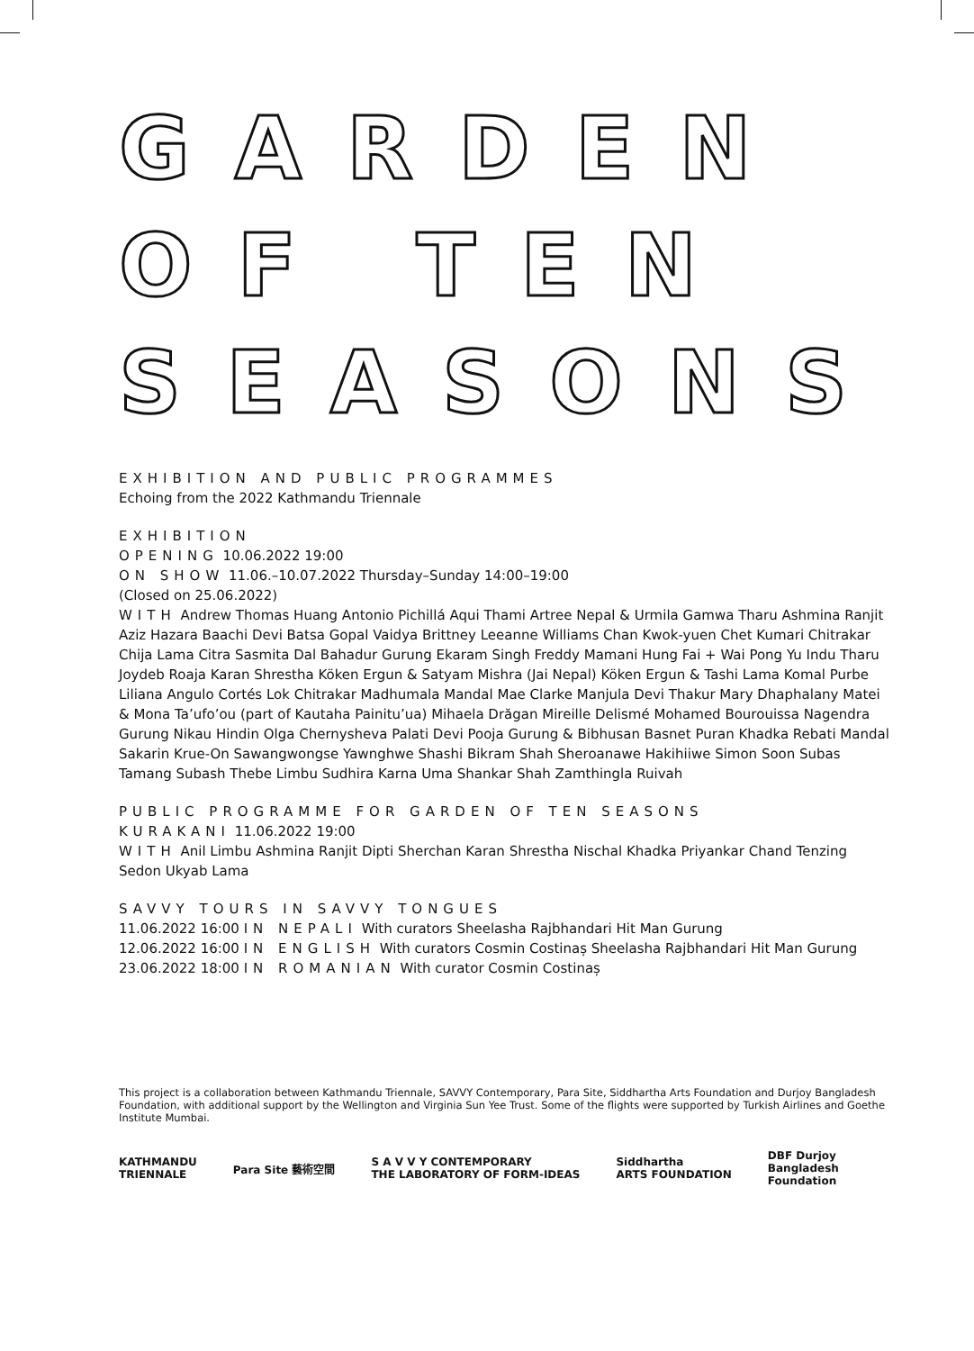GARDEN
OF TEN
SEASONS
EXHIBITION AND PUBLIC PROGRAMMES
Echoing from the 2022 Kathmandu Triennale
EXHIBITION
OPENING 10.06.2022 19:00
ON SHOW 11.06.–10.07.2022 Thursday–Sunday 14:00–19:00
(Closed on 25.06.2022)
WITH Andrew Thomas Huang Antonio Pichillá Aqui Thami Artree Nepal & Urmila Gamwa Tharu Ashmina Ranjit Aziz Hazara Baachi Devi Batsa Gopal Vaidya Brittney Leeanne Williams Chan Kwok-yuen Chet Kumari Chitrakar Chija Lama Citra Sasmita Dal Bahadur Gurung Ekaram Singh Freddy Mamani Hung Fai + Wai Pong Yu Indu Tharu Joydeb Roaja Karan Shrestha Köken Ergun & Satyam Mishra (Jai Nepal) Köken Ergun & Tashi Lama Komal Purbe Liliana Angulo Cortés Lok Chitrakar Madhumala Mandal Mae Clarke Manjula Devi Thakur Mary Dhaphalany Matei & Mona Ta’ufo’ou (part of Kautaha Painitu’ua) Mihaela Drăgan Mireille Delismé Mohamed Bourouissa Nagendra Gurung Nikau Hindin Olga Chernysheva Palati Devi Pooja Gurung & Bibhusan Basnet Puran Khadka Rebati Mandal Sakarin Krue-On Sawangwongse Yawnghwe Shashi Bikram Shah Sheroanawe Hakihiiwe Simon Soon Subas Tamang Subash Thebe Limbu Sudhira Karna Uma Shankar Shah Zamthingla Ruivah
PUBLIC PROGRAMME FOR GARDEN OF TEN SEASONS
KURAKANI 11.06.2022 19:00
WITH Anil Limbu Ashmina Ranjit Dipti Sherchan Karan Shrestha Nischal Khadka Priyankar Chand Tenzing Sedon Ukyab Lama
SAVVY TOURS IN SAVVY TONGUES
11.06.2022 16:00 IN NEPALI With curators Sheelasha Rajbhandari Hit Man Gurung
12.06.2022 16:00 IN ENGLISH With curators Cosmin Costinaș Sheelasha Rajbhandari Hit Man Gurung
23.06.2022 18:00 IN ROMANIAN With curator Cosmin Costinaș
This project is a collaboration between Kathmandu Triennale, SAVVY Contemporary, Para Site, Siddhartha Arts Foundation and Durjoy Bangladesh Foundation, with additional support by the Wellington and Virginia Sun Yee Trust. Some of the flights were supported by Turkish Airlines and Goethe Institute Mumbai.
KATHMANDU
TRIENNALE
Para Site 藝術空間
S A V V Y CONTEMPORARY
THE LABORATORY OF FORM-IDEAS
Siddhartha
ARTS FOUNDATION
DBF Durjoy
Bangladesh
Foundation